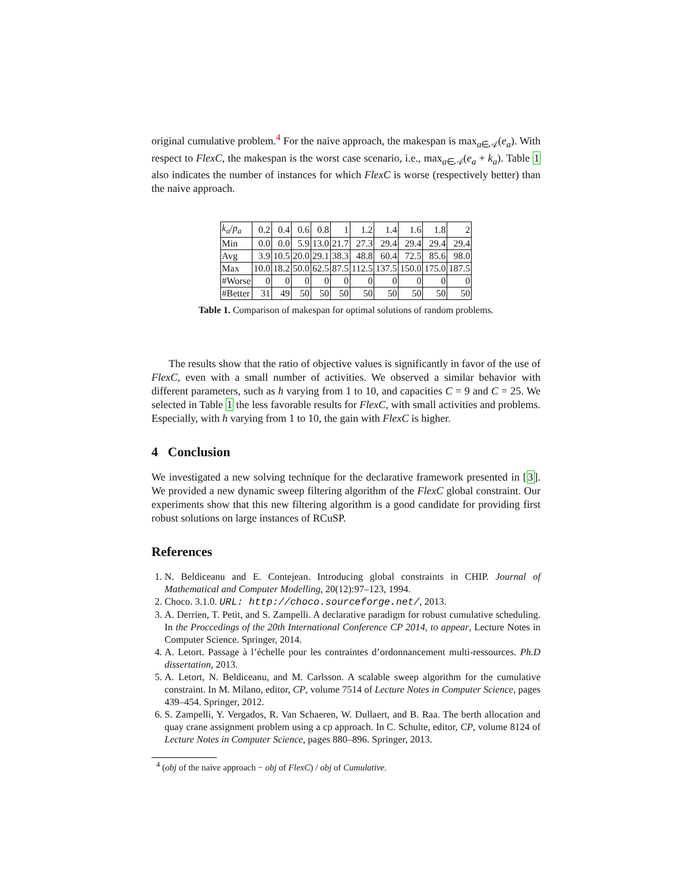original cumulative problem.<sup>4</sup> For the naive approach, the makespan is max<sub>a∈𝒜</sub>(e<sub>a</sub>). With respect to FlexC, the makespan is the worst case scenario, i.e., max<sub>a∈𝒜</sub>(e<sub>a</sub> + k<sub>a</sub>). Table 1 also indicates the number of instances for which FlexC is worse (respectively better) than the naive approach.
| k<sub>a</sub> / p<sub>a</sub> | 0.2 | 0.4 | 0.6 | 0.8 | 1 | 1.2 | 1.4 | 1.6 | 1.8 | 2 |
| Min | 0.0 | 0.0 | 5.9 | 13.0 | 21.7 | 27.3 | 29.4 | 29.4 | 29.4 | 29.4 |
| Avg | 3.9 | 10.5 | 20.0 | 29.1 | 38.3 | 48.8 | 60.4 | 72.5 | 85.6 | 98.0 |
| Max | 10.0 | 18.2 | 50.0 | 62.5 | 87.5 | 112.5 | 137.5 | 150.0 | 175.0 | 187.5 |
| #Worse | 0 | 0 | 0 | 0 | 0 | 0 | 0 | 0 | 0 | 0 |
| #Better | 31 | 49 | 50 | 50 | 50 | 50 | 50 | 50 | 50 | 50 |
Table 1. Comparison of makespan for optimal solutions of random problems.
The results show that the ratio of objective values is significantly in favor of the use of FlexC, even with a small number of activities. We observed a similar behavior with different parameters, such as h varying from 1 to 10, and capacities C = 9 and C = 25. We selected in Table 1 the less favorable results for FlexC, with small activities and problems. Especially, with h varying from 1 to 10, the gain with FlexC is higher.
4 Conclusion
We investigated a new solving technique for the declarative framework presented in [3]. We provided a new dynamic sweep filtering algorithm of the FlexC global constraint. Our experiments show that this new filtering algorithm is a good candidate for providing first robust solutions on large instances of RCuSP.
References
1. N. Beldiceanu and E. Contejean. Introducing global constraints in CHIP. Journal of Mathematical and Computer Modelling, 20(12):97–123, 1994.
2. Choco. 3.1.0. URL: http://choco.sourceforge.net/, 2013.
3. A. Derrien, T. Petit, and S. Zampelli. A declarative paradigm for robust cumulative scheduling. In the Proccedings of the 20th International Conference CP 2014, to appear, Lecture Notes in Computer Science. Springer, 2014.
4. A. Letort. Passage à l’échelle pour les contraintes d’ordonnancement multi-ressources. Ph.D dissertation, 2013.
5. A. Letort, N. Beldiceanu, and M. Carlsson. A scalable sweep algorithm for the cumulative constraint. In M. Milano, editor, CP, volume 7514 of Lecture Notes in Computer Science, pages 439–454. Springer, 2012.
6. S. Zampelli, Y. Vergados, R. Van Schaeren, W. Dullaert, and B. Raa. The berth allocation and quay crane assignment problem using a cp approach. In C. Schulte, editor, CP, volume 8124 of Lecture Notes in Computer Science, pages 880–896. Springer, 2013.
<sup>4</sup> (obj of the naive approach − obj of FlexC) / obj of Cumulative.